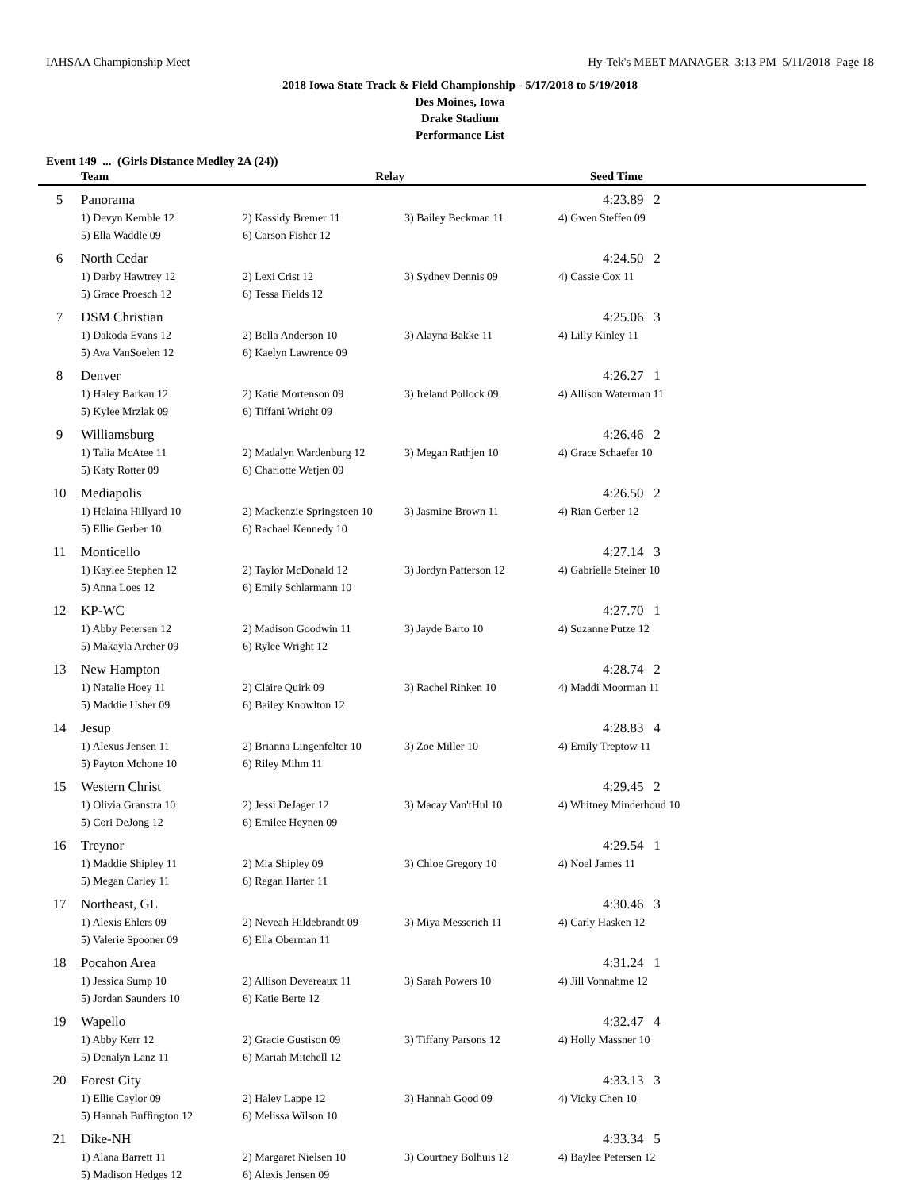IAHSAA Championship Meet Hy-Tek's MEET MANAGER 3:13 PM 5/11/2018 Page 18
2018 Iowa State Track & Field Championship - 5/17/2018 to 5/19/2018
Des Moines, Iowa
Drake Stadium
Performance List
Event 149 ... (Girls Distance Medley 2A (24))
| | Team | Relay | | Seed Time |
| --- | --- | --- | --- | --- |
| 5 | Panorama | | | 4:23.89 2 |
| | 1) Devyn Kemble 12 | 2) Kassidy Bremer 11 | 3) Bailey Beckman 11 | 4) Gwen Steffen 09 |
| | 5) Ella Waddle 09 | 6) Carson Fisher 12 | | |
| 6 | North Cedar | | | 4:24.50 2 |
| | 1) Darby Hawtrey 12 | 2) Lexi Crist 12 | 3) Sydney Dennis 09 | 4) Cassie Cox 11 |
| | 5) Grace Proesch 12 | 6) Tessa Fields 12 | | |
| 7 | DSM Christian | | | 4:25.06 3 |
| | 1) Dakoda Evans 12 | 2) Bella Anderson 10 | 3) Alayna Bakke 11 | 4) Lilly Kinley 11 |
| | 5) Ava VanSoelen 12 | 6) Kaelyn Lawrence 09 | | |
| 8 | Denver | | | 4:26.27 1 |
| | 1) Haley Barkau 12 | 2) Katie Mortenson 09 | 3) Ireland Pollock 09 | 4) Allison Waterman 11 |
| | 5) Kylee Mrzlak 09 | 6) Tiffani Wright 09 | | |
| 9 | Williamsburg | | | 4:26.46 2 |
| | 1) Talia McAtee 11 | 2) Madalyn Wardenburg 12 | 3) Megan Rathjen 10 | 4) Grace Schaefer 10 |
| | 5) Katy Rotter 09 | 6) Charlotte Wetjen 09 | | |
| 10 | Mediapolis | | | 4:26.50 2 |
| | 1) Helaina Hillyard 10 | 2) Mackenzie Springsteen 10 | 3) Jasmine Brown 11 | 4) Rian Gerber 12 |
| | 5) Ellie Gerber 10 | 6) Rachael Kennedy 10 | | |
| 11 | Monticello | | | 4:27.14 3 |
| | 1) Kaylee Stephen 12 | 2) Taylor McDonald 12 | 3) Jordyn Patterson 12 | 4) Gabrielle Steiner 10 |
| | 5) Anna Loes 12 | 6) Emily Schlarmann 10 | | |
| 12 | KP-WC | | | 4:27.70 1 |
| | 1) Abby Petersen 12 | 2) Madison Goodwin 11 | 3) Jayde Barto 10 | 4) Suzanne Putze 12 |
| | 5) Makayla Archer 09 | 6) Rylee Wright 12 | | |
| 13 | New Hampton | | | 4:28.74 2 |
| | 1) Natalie Hoey 11 | 2) Claire Quirk 09 | 3) Rachel Rinken 10 | 4) Maddi Moorman 11 |
| | 5) Maddie Usher 09 | 6) Bailey Knowlton 12 | | |
| 14 | Jesup | | | 4:28.83 4 |
| | 1) Alexus Jensen 11 | 2) Brianna Lingenfelter 10 | 3) Zoe Miller 10 | 4) Emily Treptow 11 |
| | 5) Payton Mchone 10 | 6) Riley Mihm 11 | | |
| 15 | Western Christ | | | 4:29.45 2 |
| | 1) Olivia Granstra 10 | 2) Jessi DeJager 12 | 3) Macay Van'tHul 10 | 4) Whitney Minderhoud 10 |
| | 5) Cori DeJong 12 | 6) Emilee Heynen 09 | | |
| 16 | Treynor | | | 4:29.54 1 |
| | 1) Maddie Shipley 11 | 2) Mia Shipley 09 | 3) Chloe Gregory 10 | 4) Noel James 11 |
| | 5) Megan Carley 11 | 6) Regan Harter 11 | | |
| 17 | Northeast, GL | | | 4:30.46 3 |
| | 1) Alexis Ehlers 09 | 2) Neveah Hildebrandt 09 | 3) Miya Messerich 11 | 4) Carly Hasken 12 |
| | 5) Valerie Spooner 09 | 6) Ella Oberman 11 | | |
| 18 | Pocahon Area | | | 4:31.24 1 |
| | 1) Jessica Sump 10 | 2) Allison Devereaux 11 | 3) Sarah Powers 10 | 4) Jill Vonnahme 12 |
| | 5) Jordan Saunders 10 | 6) Katie Berte 12 | | |
| 19 | Wapello | | | 4:32.47 4 |
| | 1) Abby Kerr 12 | 2) Gracie Gustison 09 | 3) Tiffany Parsons 12 | 4) Holly Massner 10 |
| | 5) Denalyn Lanz 11 | 6) Mariah Mitchell 12 | | |
| 20 | Forest City | | | 4:33.13 3 |
| | 1) Ellie Caylor 09 | 2) Haley Lappe 12 | 3) Hannah Good 09 | 4) Vicky Chen 10 |
| | 5) Hannah Buffington 12 | 6) Melissa Wilson 10 | | |
| 21 | Dike-NH | | | 4:33.34 5 |
| | 1) Alana Barrett 11 | 2) Margaret Nielsen 10 | 3) Courtney Bolhuis 12 | 4) Baylee Petersen 12 |
| | 5) Madison Hedges 12 | 6) Alexis Jensen 09 | | |